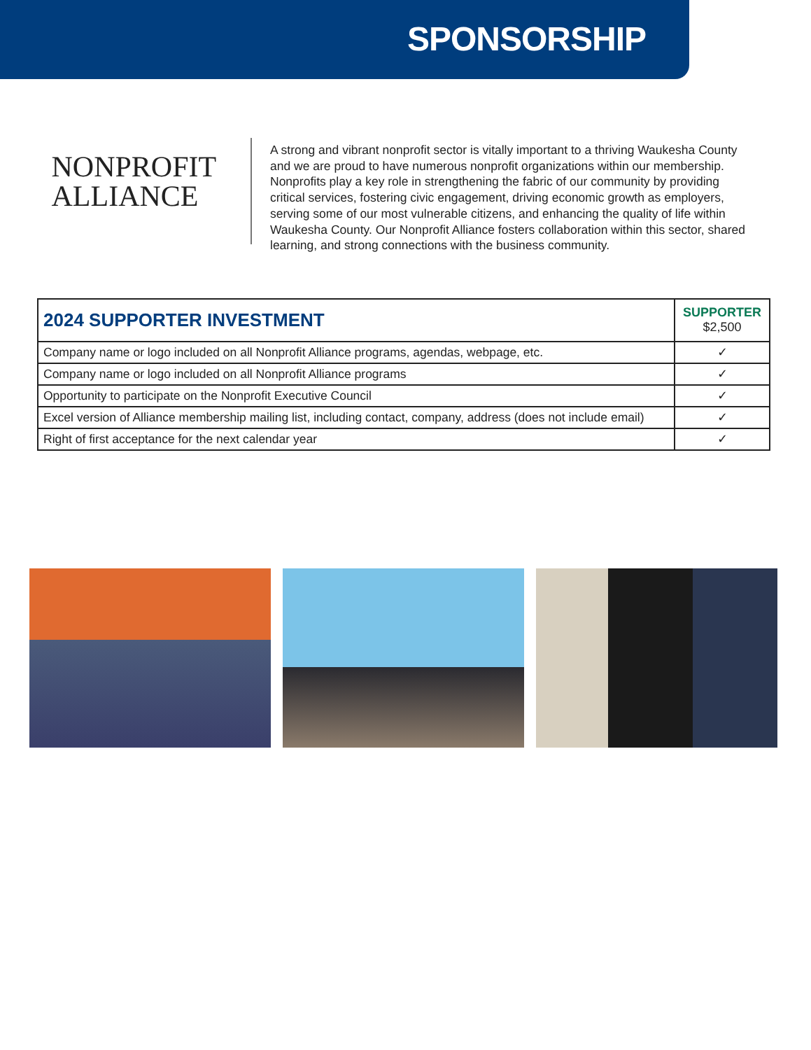SPONSORSHIP
NONPROFIT
ALLIANCE
A strong and vibrant nonprofit sector is vitally important to a thriving Waukesha County and we are proud to have numerous nonprofit organizations within our membership. Nonprofits play a key role in strengthening the fabric of our community by providing critical services, fostering civic engagement, driving economic growth as employers, serving some of our most vulnerable citizens, and enhancing the quality of life within Waukesha County. Our Nonprofit Alliance fosters collaboration within this sector, shared learning, and strong connections with the business community.
| 2024 SUPPORTER INVESTMENT | SUPPORTER $2,500 |
| --- | --- |
| Company name or logo included on all Nonprofit Alliance programs, agendas, webpage, etc. | ✓ |
| Company name or logo included on all Nonprofit Alliance programs | ✓ |
| Opportunity to participate on the Nonprofit Executive Council | ✓ |
| Excel version of Alliance membership mailing list, including contact, company, address (does not include email) | ✓ |
| Right of first acceptance for the next calendar year | ✓ |